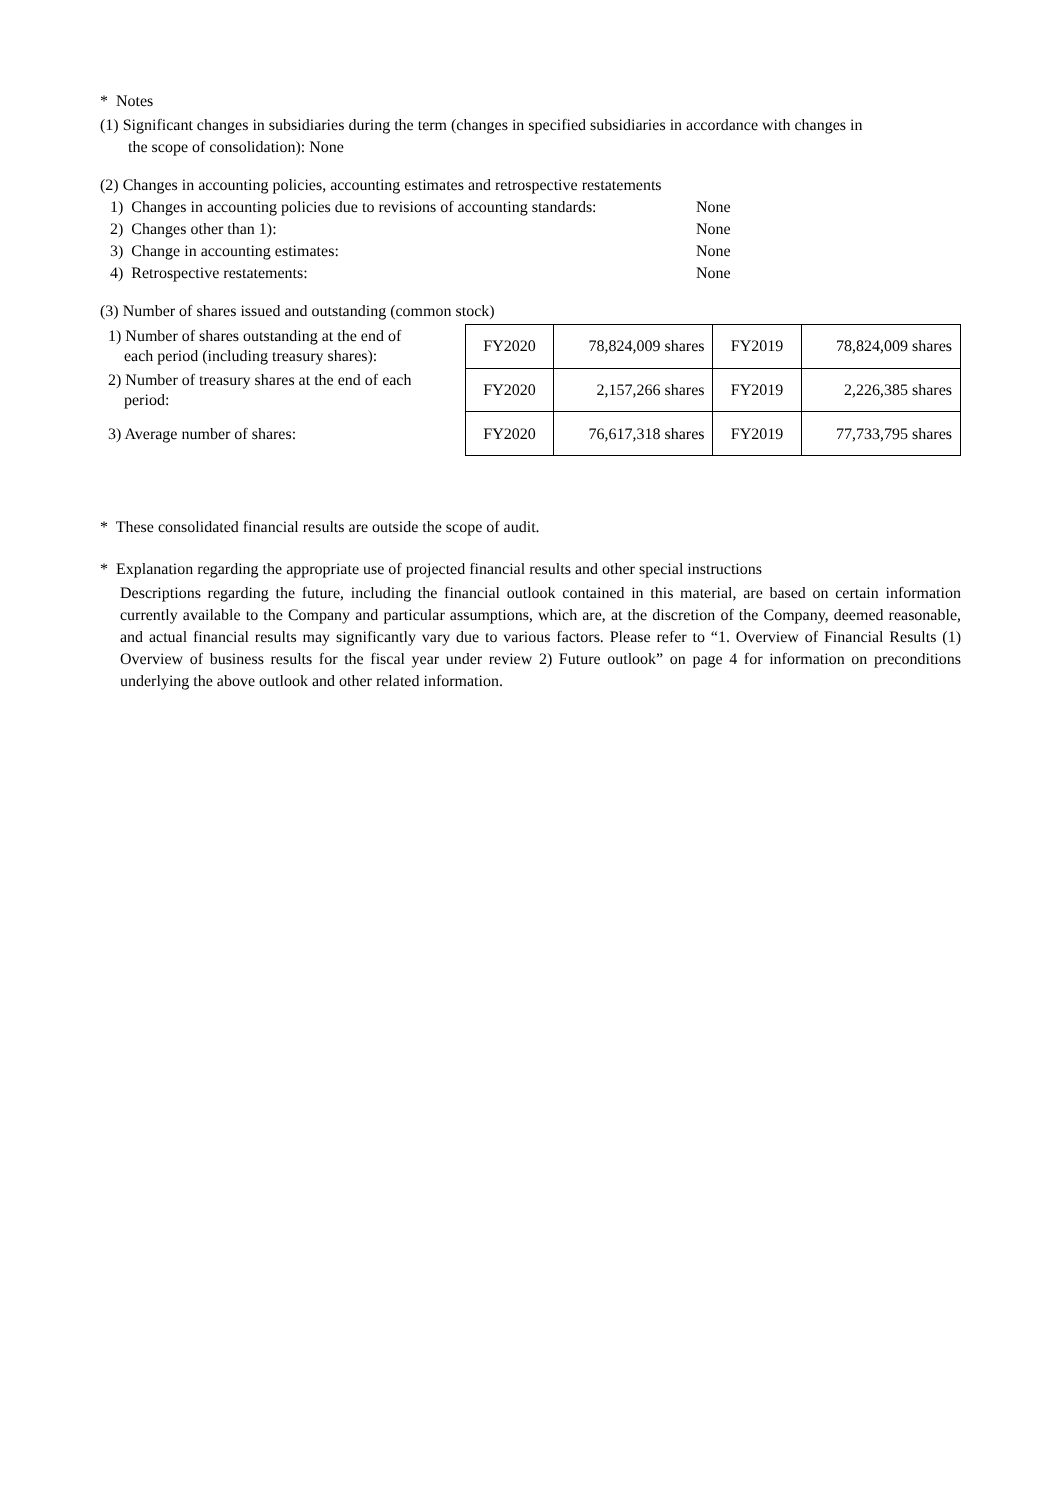* Notes
(1) Significant changes in subsidiaries during the term (changes in specified subsidiaries in accordance with changes in
the scope of consolidation): None
(2) Changes in accounting policies, accounting estimates and retrospective restatements
1) Changes in accounting policies due to revisions of accounting standards: None
2) Changes other than 1): None
3) Change in accounting estimates: None
4) Retrospective restatements: None
(3) Number of shares issued and outstanding (common stock)
1) Number of shares outstanding at the end of
each period (including treasury shares):
2) Number of treasury shares at the end of each
period:
3) Average number of shares:
| FY2020 | 78,824,009 shares | FY2019 | 78,824,009 shares |
| FY2020 | 2,157,266 shares | FY2019 | 2,226,385 shares |
| FY2020 | 76,617,318 shares | FY2019 | 77,733,795 shares |
* These consolidated financial results are outside the scope of audit.
* Explanation regarding the appropriate use of projected financial results and other special instructions
Descriptions regarding the future, including the financial outlook contained in this material, are based on certain information currently available to the Company and particular assumptions, which are, at the discretion of the Company, deemed reasonable, and actual financial results may significantly vary due to various factors. Please refer to “1. Overview of Financial Results (1) Overview of business results for the fiscal year under review 2) Future outlook” on page 4 for information on preconditions underlying the above outlook and other related information.